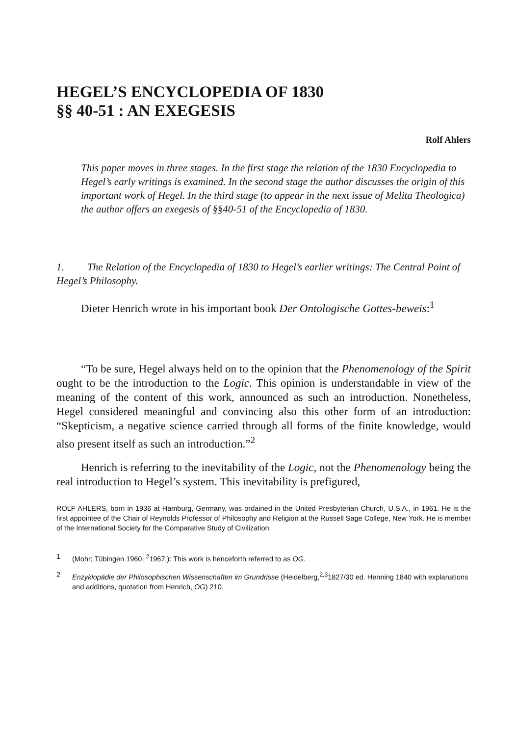HEGEL’S ENCYCLOPEDIA OF 1830
§§ 40-51 : AN EXEGESIS
Rolf Ahlers
This paper moves in three stages. In the first stage the relation of the 1830 Encyclopedia to Hegel’s early writings is examined. In the second stage the author discusses the origin of this important work of Hegel. In the third stage (to appear in the next issue of Melita Theologica) the author offers an exegesis of §§40-51 of the Encyclopedia of 1830.
1. The Relation of the Encyclopedia of 1830 to Hegel’s earlier writings: The Central Point of Hegel’s Philosophy.
Dieter Henrich wrote in his important book Der Ontologische Gottes-beweis:<sup>1</sup>
“To be sure, Hegel always held on to the opinion that the Phenomenology of the Spirit ought to be the introduction to the Logic. This opinion is understandable in view of the meaning of the content of this work, announced as such an introduction. Nonetheless, Hegel considered meaningful and convincing also this other form of an introduction: “Skepticism, a negative science carried through all forms of the finite knowledge, would also present itself as such an introduction.”<sup>2</sup>
Henrich is referring to the inevitability of the Logic, not the Phenomenology being the real introduction to Hegel’s system. This inevitability is prefigured,
ROLF AHLERS, born in 1936 at Hamburg, Germany, was ordained in the United Presbyterian Church, U.S.A., in 1961. He is the first appointee of the Chair of Reynolds Professor of Philosophy and Religion at the Russell Sage College, New York. He is member of the International Society for the Comparative Study of Civilization.
1 (Mohr; Tübingen 1960, <sup>2</sup>1967,): This work is henceforth referred to as OG.
2 Enzyklopädie der Philosophischen Wissenschaften im Grundrisse (Heidelberg,<sup>2,3</sup>1827/30 ed. Henning 1840 with explanations and additions, quotation from Henrich, OG) 210.